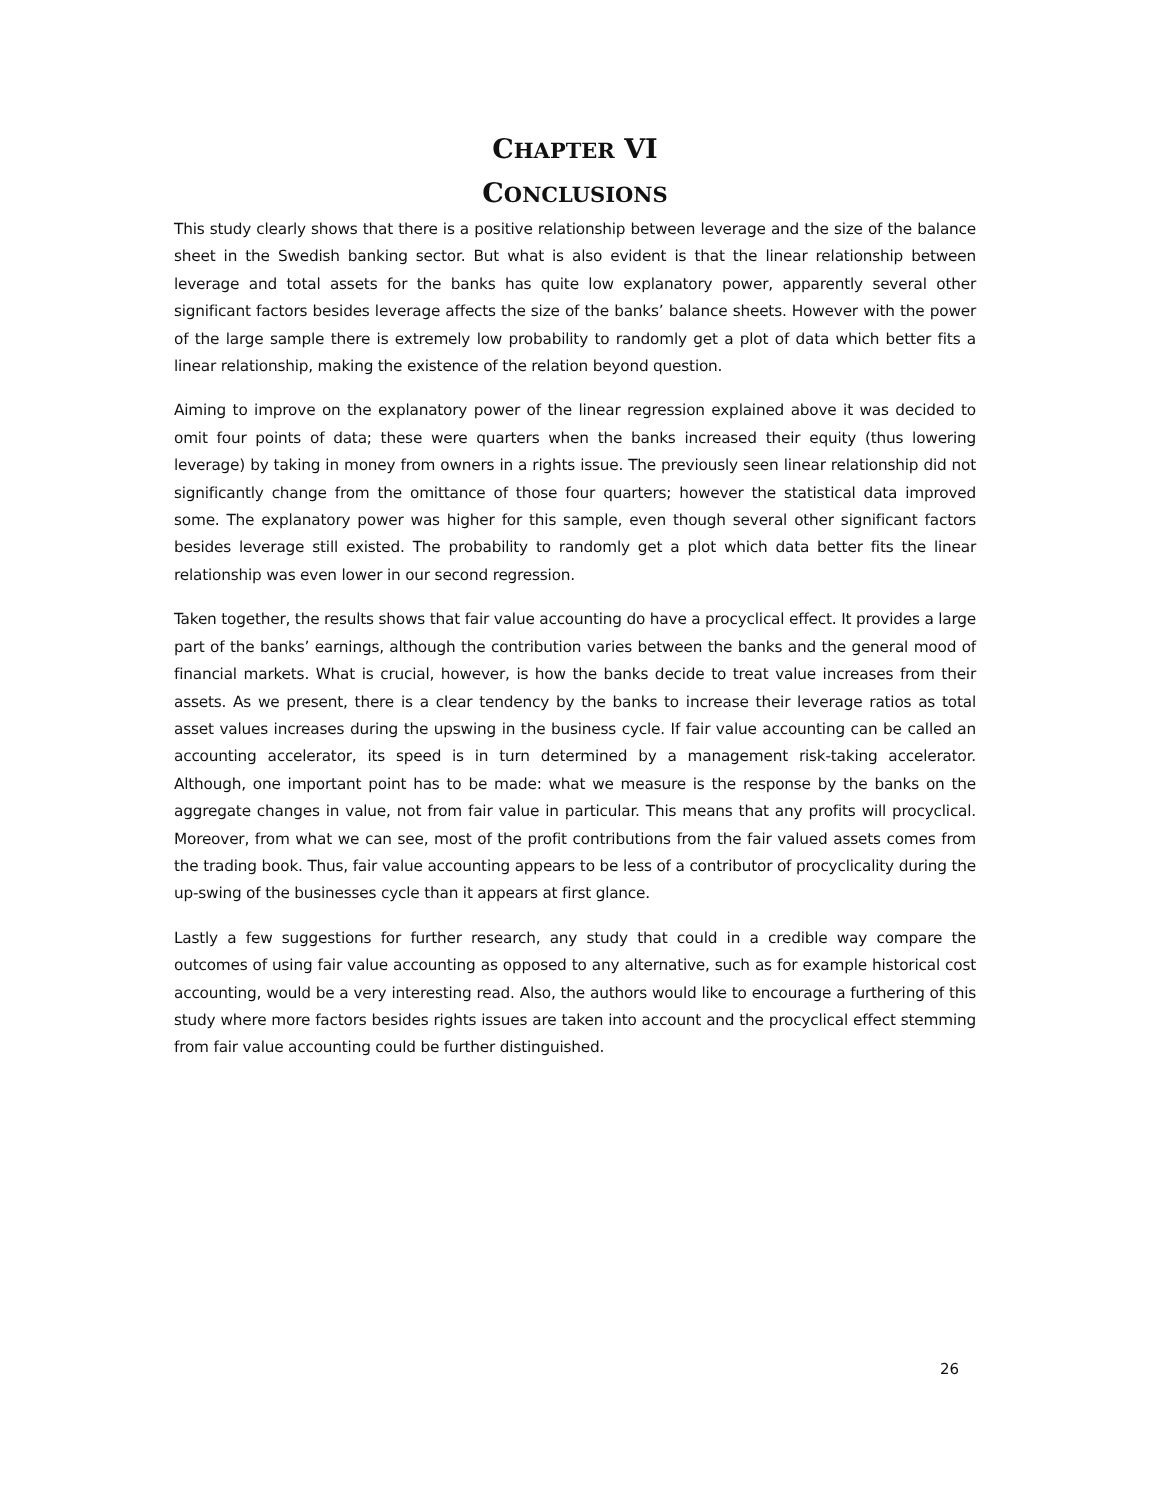CHAPTER VI
CONCLUSIONS
This study clearly shows that there is a positive relationship between leverage and the size of the balance sheet in the Swedish banking sector. But what is also evident is that the linear relationship between leverage and total assets for the banks has quite low explanatory power, apparently several other significant factors besides leverage affects the size of the banks’ balance sheets. However with the power of the large sample there is extremely low probability to randomly get a plot of data which better fits a linear relationship, making the existence of the relation beyond question.
Aiming to improve on the explanatory power of the linear regression explained above it was decided to omit four points of data; these were quarters when the banks increased their equity (thus lowering leverage) by taking in money from owners in a rights issue. The previously seen linear relationship did not significantly change from the omittance of those four quarters; however the statistical data improved some. The explanatory power was higher for this sample, even though several other significant factors besides leverage still existed. The probability to randomly get a plot which data better fits the linear relationship was even lower in our second regression.
Taken together, the results shows that fair value accounting do have a procyclical effect. It provides a large part of the banks’ earnings, although the contribution varies between the banks and the general mood of financial markets. What is crucial, however, is how the banks decide to treat value increases from their assets. As we present, there is a clear tendency by the banks to increase their leverage ratios as total asset values increases during the upswing in the business cycle. If fair value accounting can be called an accounting accelerator, its speed is in turn determined by a management risk-taking accelerator. Although, one important point has to be made: what we measure is the response by the banks on the aggregate changes in value, not from fair value in particular. This means that any profits will procyclical. Moreover, from what we can see, most of the profit contributions from the fair valued assets comes from the trading book. Thus, fair value accounting appears to be less of a contributor of procyclicality during the up-swing of the businesses cycle than it appears at first glance.
Lastly a few suggestions for further research, any study that could in a credible way compare the outcomes of using fair value accounting as opposed to any alternative, such as for example historical cost accounting, would be a very interesting read. Also, the authors would like to encourage a furthering of this study where more factors besides rights issues are taken into account and the procyclical effect stemming from fair value accounting could be further distinguished.
26